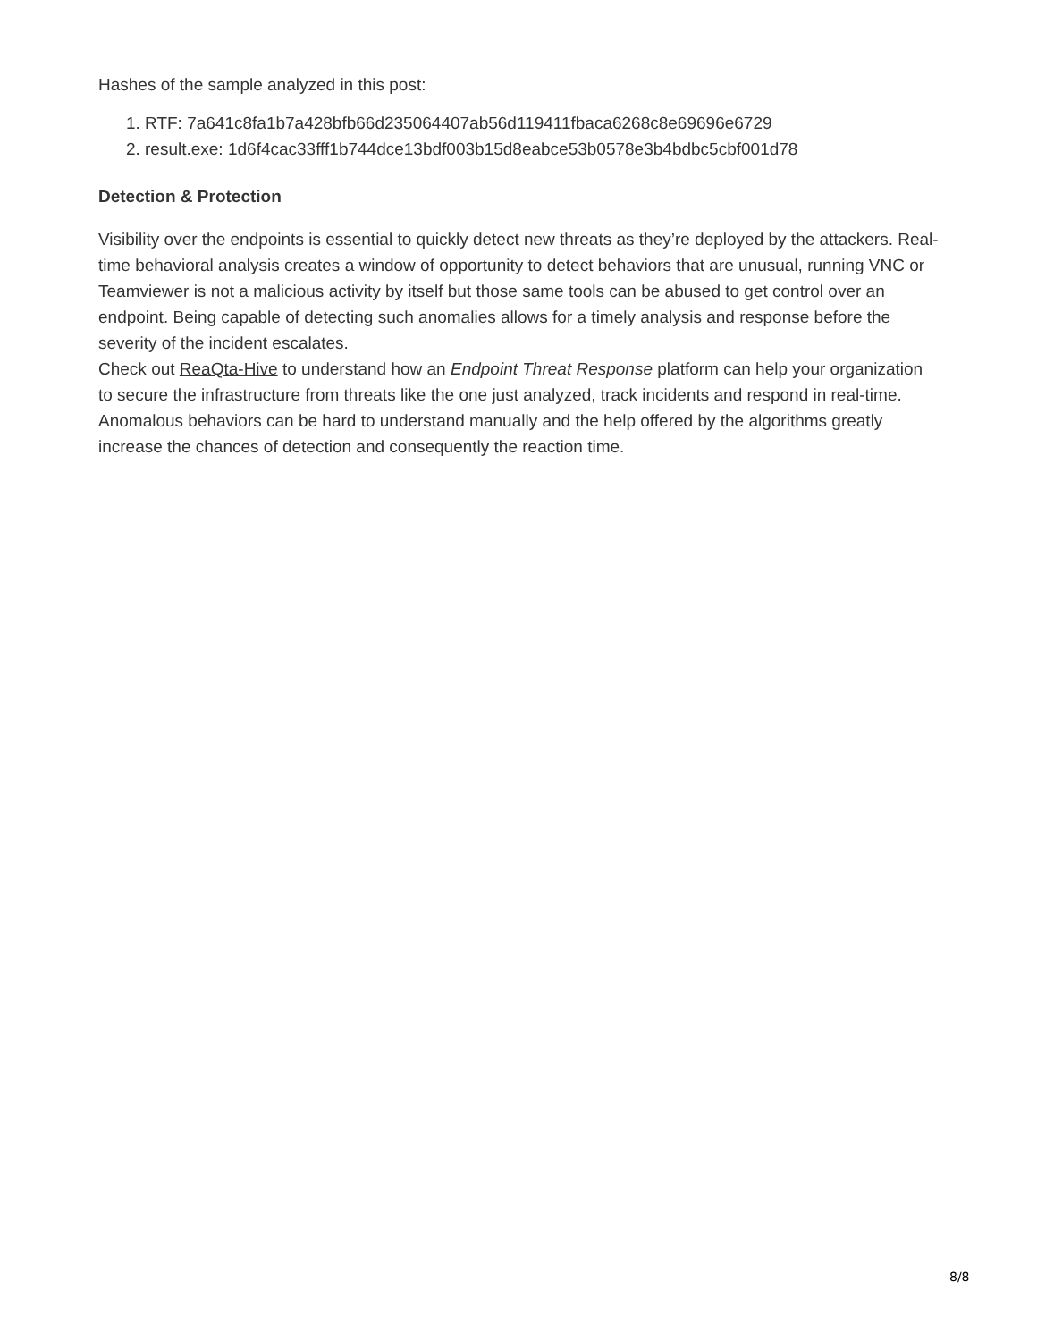Hashes of the sample analyzed in this post:
1. RTF: 7a641c8fa1b7a428bfb66d235064407ab56d119411fbaca6268c8e69696e6729
2. result.exe: 1d6f4cac33fff1b744dce13bdf003b15d8eabce53b0578e3b4bdbc5cbf001d78
Detection & Protection
Visibility over the endpoints is essential to quickly detect new threats as they’re deployed by the attackers. Real-time behavioral analysis creates a window of opportunity to detect behaviors that are unusual, running VNC or Teamviewer is not a malicious activity by itself but those same tools can be abused to get control over an endpoint. Being capable of detecting such anomalies allows for a timely analysis and response before the severity of the incident escalates.
Check out ReaQta-Hive to understand how an Endpoint Threat Response platform can help your organization to secure the infrastructure from threats like the one just analyzed, track incidents and respond in real-time. Anomalous behaviors can be hard to understand manually and the help offered by the algorithms greatly increase the chances of detection and consequently the reaction time.
8/8